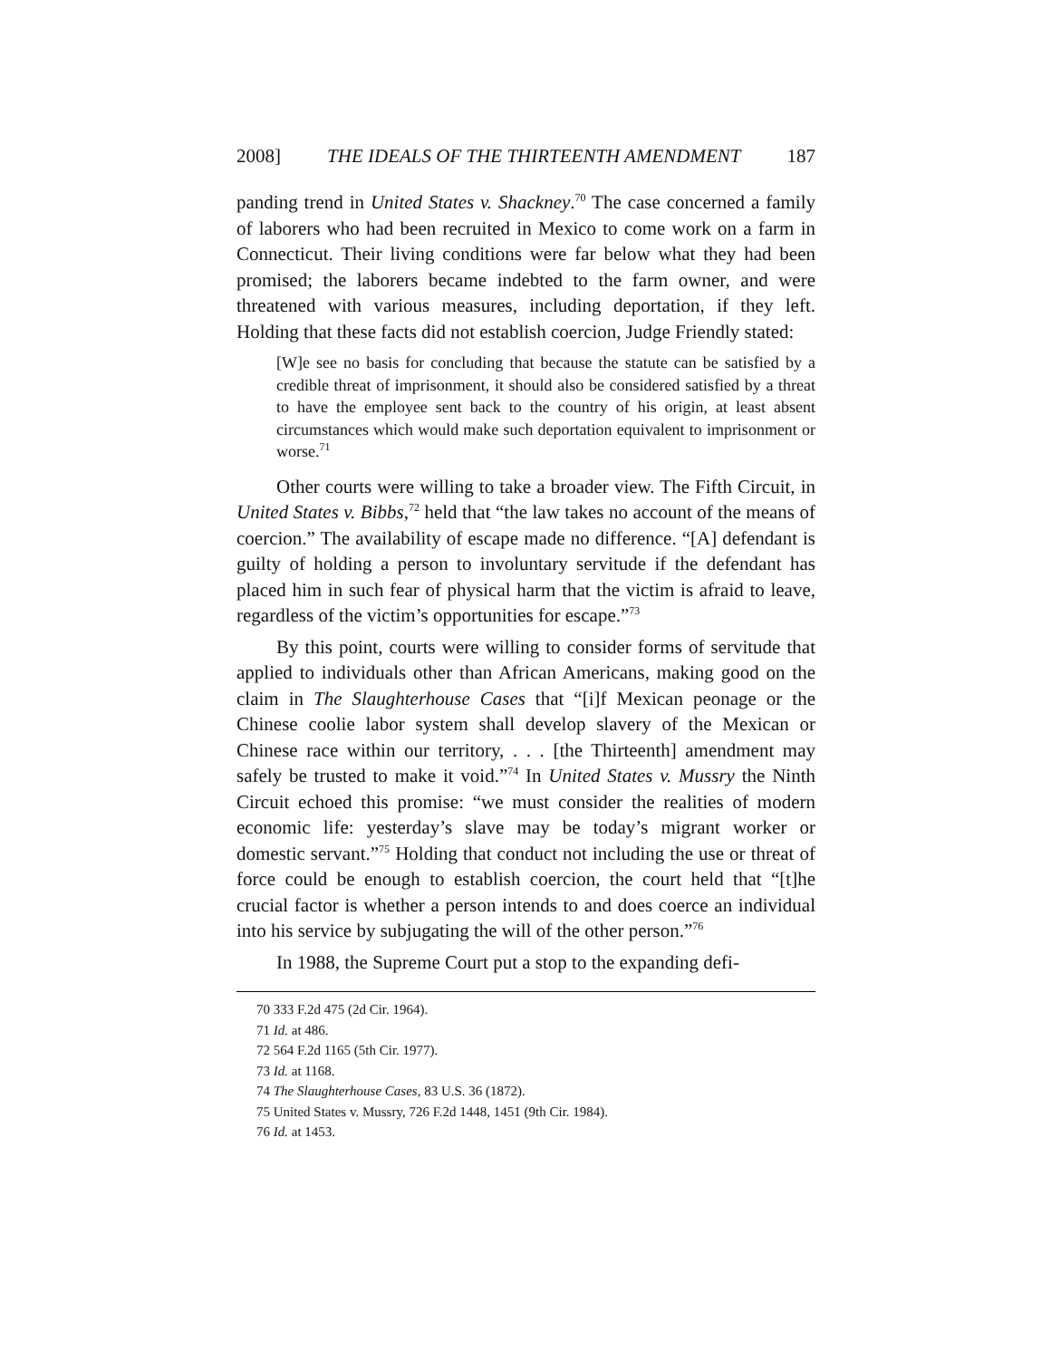2008] THE IDEALS OF THE THIRTEENTH AMENDMENT 187
panding trend in United States v. Shackney.<sup>70</sup> The case concerned a family of laborers who had been recruited in Mexico to come work on a farm in Connecticut. Their living conditions were far below what they had been promised; the laborers became indebted to the farm owner, and were threatened with various measures, including deportation, if they left. Holding that these facts did not establish coercion, Judge Friendly stated:
[W]e see no basis for concluding that because the statute can be satisfied by a credible threat of imprisonment, it should also be considered satisfied by a threat to have the employee sent back to the country of his origin, at least absent circumstances which would make such deportation equivalent to imprisonment or worse.<sup>71</sup>
Other courts were willing to take a broader view. The Fifth Circuit, in United States v. Bibbs,<sup>72</sup> held that “the law takes no account of the means of coercion.” The availability of escape made no difference. “[A] defendant is guilty of holding a person to involuntary servitude if the defendant has placed him in such fear of physical harm that the victim is afraid to leave, regardless of the victim’s opportunities for escape.”<sup>73</sup>
By this point, courts were willing to consider forms of servitude that applied to individuals other than African Americans, making good on the claim in The Slaughterhouse Cases that “[i]f Mexican peonage or the Chinese coolie labor system shall develop slavery of the Mexican or Chinese race within our territory, . . . [the Thirteenth] amendment may safely be trusted to make it void.”<sup>74</sup> In United States v. Mussry the Ninth Circuit echoed this promise: “we must consider the realities of modern economic life: yesterday’s slave may be today’s migrant worker or domestic servant.”<sup>75</sup> Holding that conduct not including the use or threat of force could be enough to establish coercion, the court held that “[t]he crucial factor is whether a person intends to and does coerce an individual into his service by subjugating the will of the other person.”<sup>76</sup>
In 1988, the Supreme Court put a stop to the expanding defi-
70 333 F.2d 475 (2d Cir. 1964).
71 Id. at 486.
72 564 F.2d 1165 (5th Cir. 1977).
73 Id. at 1168.
74 The Slaughterhouse Cases, 83 U.S. 36 (1872).
75 United States v. Mussry, 726 F.2d 1448, 1451 (9th Cir. 1984).
76 Id. at 1453.